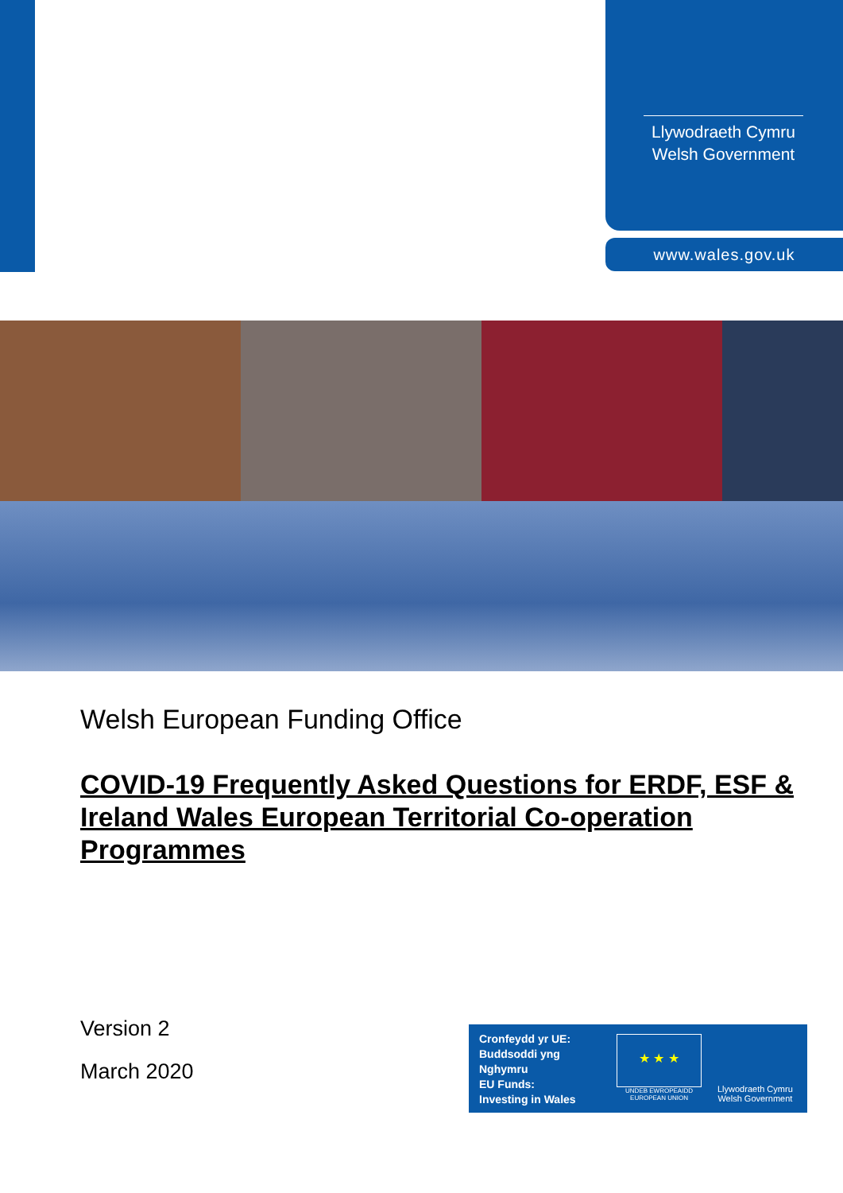Llywodraeth Cymru
Welsh Government
www.wales.gov.uk
Welsh European Funding Office
COVID-19 Frequently Asked Questions for ERDF, ESF & Ireland Wales European Territorial Co-operation Programmes
Version 2
March 2020
Cronfeydd yr UE:
Buddsoddi yng
Nghymru
EU Funds:
Investing in Wales
★ ★ ★
UNDEB EWROPEAIDD
EUROPEAN UNION
Llywodraeth Cymru
Welsh Government